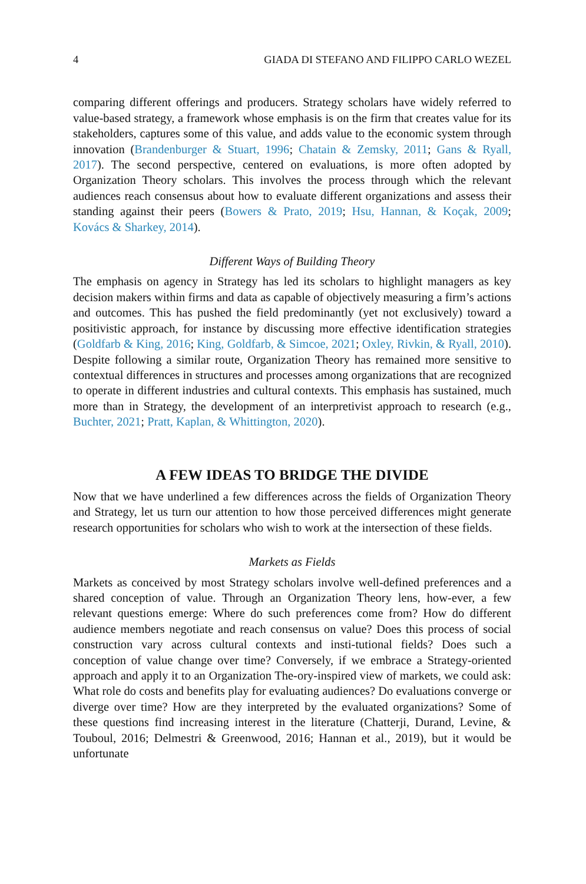4 GIADA DI STEFANO AND FILIPPO CARLO WEZEL
comparing different offerings and producers. Strategy scholars have widely referred to value-based strategy, a framework whose emphasis is on the firm that creates value for its stakeholders, captures some of this value, and adds value to the economic system through innovation (Brandenburger & Stuart, 1996; Chatain & Zemsky, 2011; Gans & Ryall, 2017). The second perspective, centered on evaluations, is more often adopted by Organization Theory scholars. This involves the process through which the relevant audiences reach consensus about how to evaluate different organizations and assess their standing against their peers (Bowers & Prato, 2019; Hsu, Hannan, & Koçak, 2009; Kovács & Sharkey, 2014).
Different Ways of Building Theory
The emphasis on agency in Strategy has led its scholars to highlight managers as key decision makers within firms and data as capable of objectively measuring a firm’s actions and outcomes. This has pushed the field predominantly (yet not exclusively) toward a positivistic approach, for instance by discussing more effective identification strategies (Goldfarb & King, 2016; King, Goldfarb, & Simcoe, 2021; Oxley, Rivkin, & Ryall, 2010). Despite following a similar route, Organization Theory has remained more sensitive to contextual differences in structures and processes among organizations that are recognized to operate in different industries and cultural contexts. This emphasis has sustained, much more than in Strategy, the development of an interpretivist approach to research (e.g., Buchter, 2021; Pratt, Kaplan, & Whittington, 2020).
A FEW IDEAS TO BRIDGE THE DIVIDE
Now that we have underlined a few differences across the fields of Organization Theory and Strategy, let us turn our attention to how those perceived differences might generate research opportunities for scholars who wish to work at the intersection of these fields.
Markets as Fields
Markets as conceived by most Strategy scholars involve well-defined preferences and a shared conception of value. Through an Organization Theory lens, how-ever, a few relevant questions emerge: Where do such preferences come from? How do different audience members negotiate and reach consensus on value? Does this process of social construction vary across cultural contexts and insti-tutional fields? Does such a conception of value change over time? Conversely, if we embrace a Strategy-oriented approach and apply it to an Organization The-ory-inspired view of markets, we could ask: What role do costs and benefits play for evaluating audiences? Do evaluations converge or diverge over time? How are they interpreted by the evaluated organizations? Some of these questions find increasing interest in the literature (Chatterji, Durand, Levine, & Touboul, 2016; Delmestri & Greenwood, 2016; Hannan et al., 2019), but it would be unfortunate